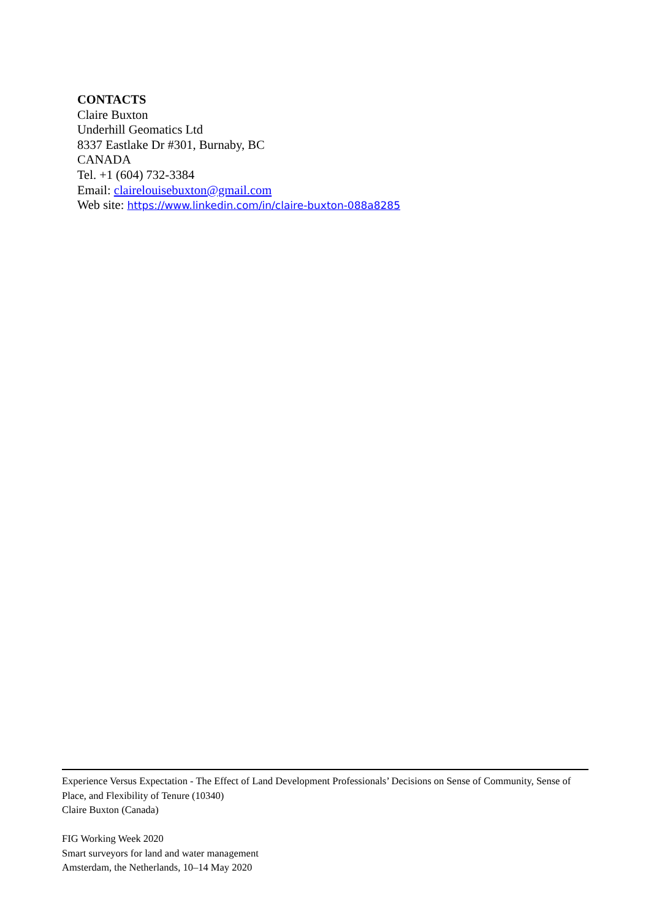CONTACTS
Claire Buxton
Underhill Geomatics Ltd
8337 Eastlake Dr #301, Burnaby, BC
CANADA
Tel. +1 (604) 732-3384
Email: clairelouisebuxton@gmail.com
Web site: https://www.linkedin.com/in/claire-buxton-088a8285
Experience Versus Expectation - The Effect of Land Development Professionals’ Decisions on Sense of Community, Sense of Place, and Flexibility of Tenure (10340)
Claire Buxton (Canada)
FIG Working Week 2020
Smart surveyors for land and water management
Amsterdam, the Netherlands, 10–14 May 2020